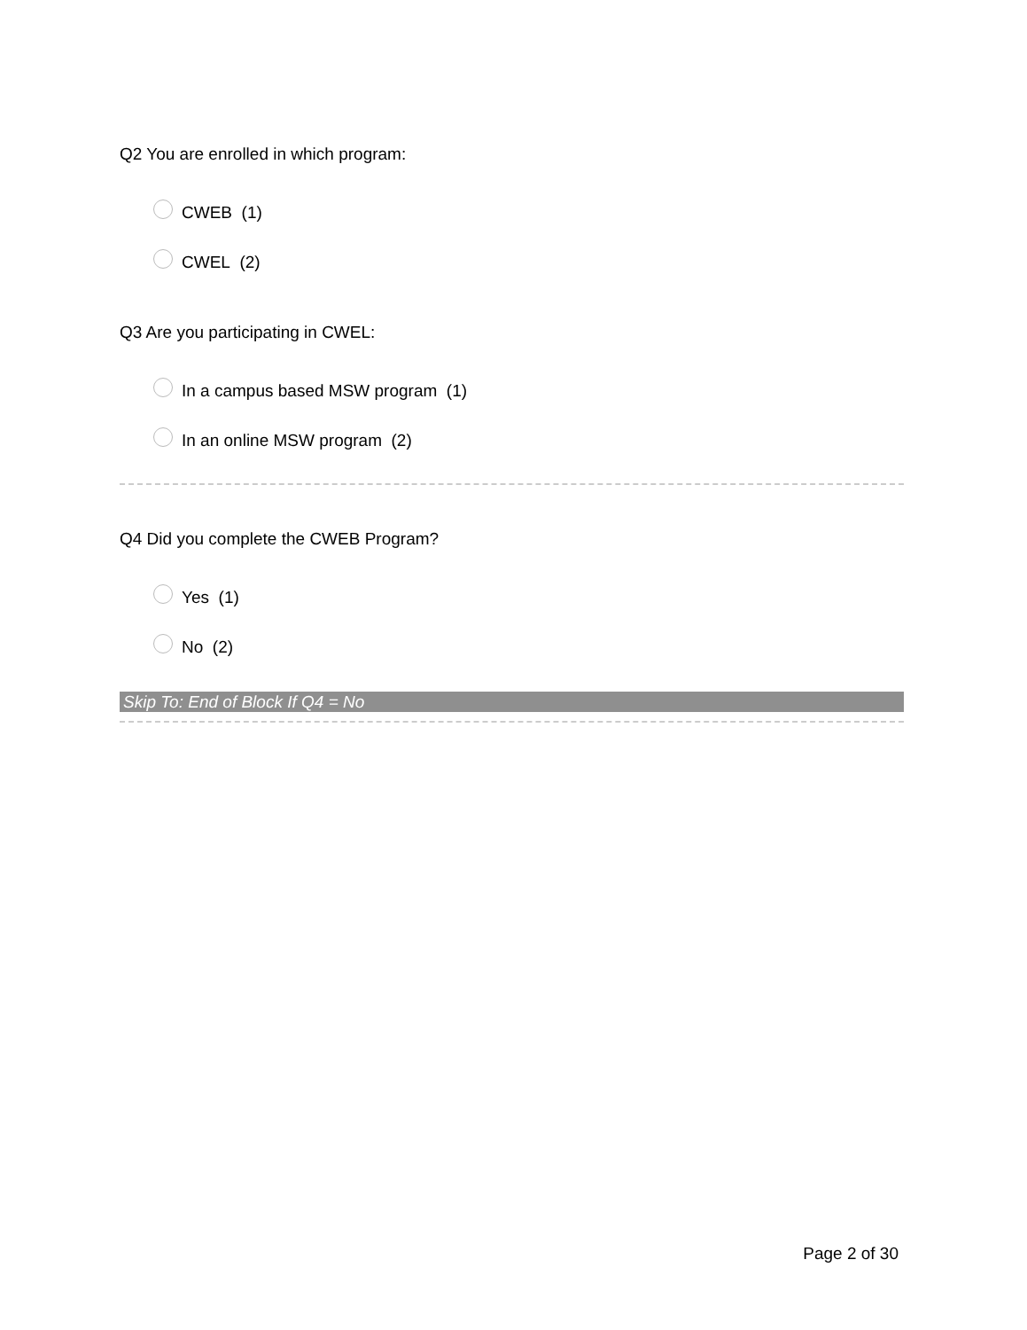Q2 You are enrolled in which program:
CWEB (1)
CWEL (2)
Q3 Are you participating in CWEL:
In a campus based MSW program (1)
In an online MSW program (2)
Q4 Did you complete the CWEB Program?
Yes (1)
No (2)
Skip To: End of Block If Q4 = No
Page 2 of 30